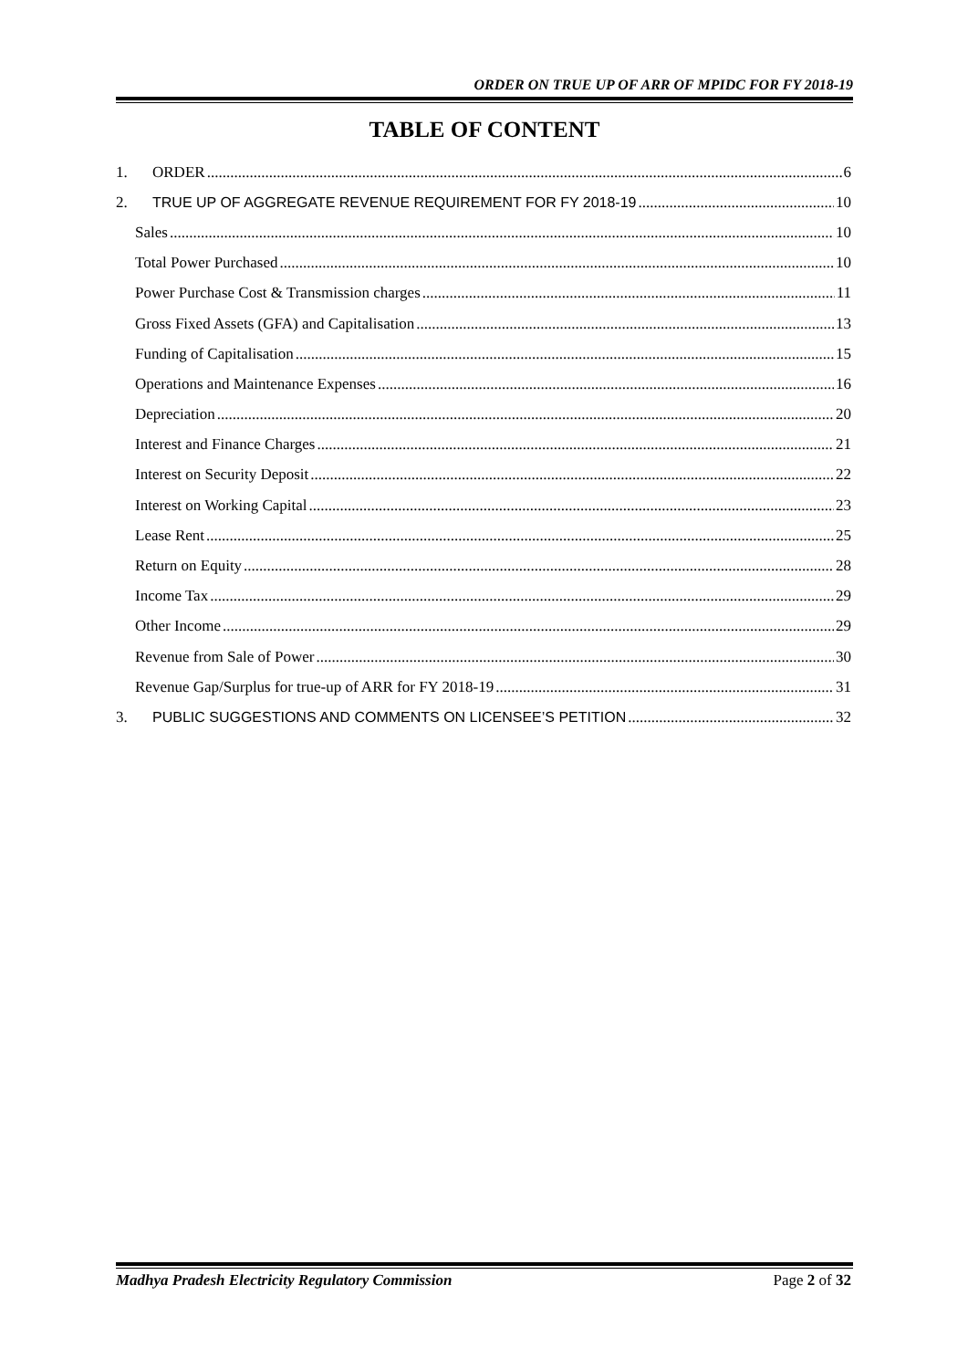ORDER ON TRUE UP OF ARR OF MPIDC FOR FY 2018-19
TABLE OF CONTENT
1. ORDER 6
2. TRUE UP OF AGGREGATE REVENUE REQUIREMENT FOR FY 2018-19 10
Sales 10
Total Power Purchased 10
Power Purchase Cost & Transmission charges 11
Gross Fixed Assets (GFA) and Capitalisation 13
Funding of Capitalisation 15
Operations and Maintenance Expenses 16
Depreciation 20
Interest and Finance Charges 21
Interest on Security Deposit 22
Interest on Working Capital 23
Lease Rent 25
Return on Equity 28
Income Tax 29
Other Income 29
Revenue from Sale of Power 30
Revenue Gap/Surplus for true-up of ARR for FY 2018-19 31
3. PUBLIC SUGGESTIONS AND COMMENTS ON LICENSEE’S PETITION 32
Madhya Pradesh Electricity Regulatory Commission Page 2 of 32